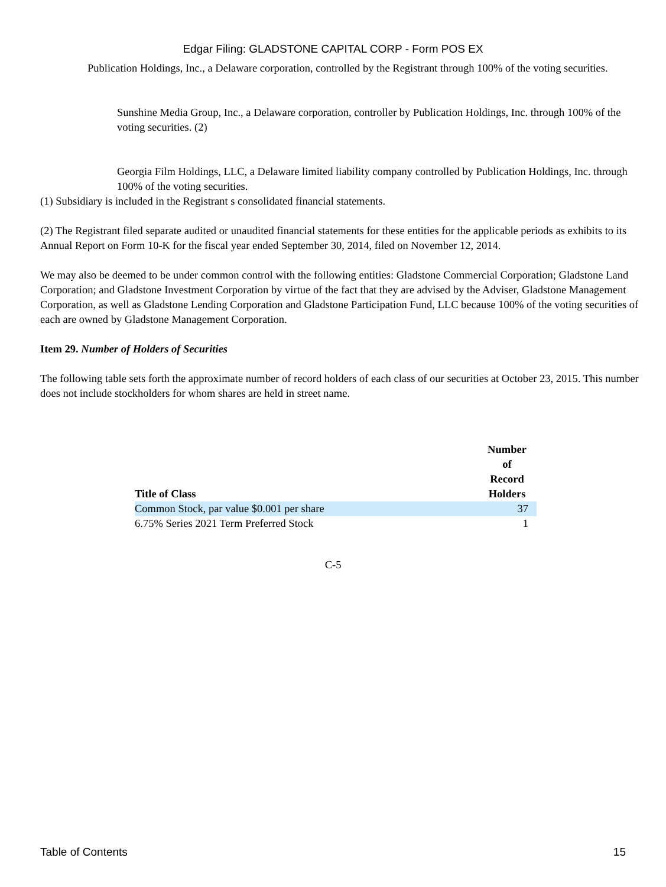Edgar Filing: GLADSTONE CAPITAL CORP - Form POS EX
Publication Holdings, Inc., a Delaware corporation, controlled by the Registrant through 100% of the voting securities.
Sunshine Media Group, Inc., a Delaware corporation, controller by Publication Holdings, Inc. through 100% of the voting securities. (2)
Georgia Film Holdings, LLC, a Delaware limited liability company controlled by Publication Holdings, Inc. through 100% of the voting securities.
(1) Subsidiary is included in the Registrant s consolidated financial statements.
(2) The Registrant filed separate audited or unaudited financial statements for these entities for the applicable periods as exhibits to its Annual Report on Form 10-K for the fiscal year ended September 30, 2014, filed on November 12, 2014.
We may also be deemed to be under common control with the following entities: Gladstone Commercial Corporation; Gladstone Land Corporation; and Gladstone Investment Corporation by virtue of the fact that they are advised by the Adviser, Gladstone Management Corporation, as well as Gladstone Lending Corporation and Gladstone Participation Fund, LLC because 100% of the voting securities of each are owned by Gladstone Management Corporation.
Item 29. Number of Holders of Securities
The following table sets forth the approximate number of record holders of each class of our securities at October 23, 2015. This number does not include stockholders for whom shares are held in street name.
| Title of Class | Number of Record Holders |
| --- | --- |
| Common Stock, par value $0.001 per share | 37 |
| 6.75% Series 2021 Term Preferred Stock | 1 |
C-5
Table of Contents 15